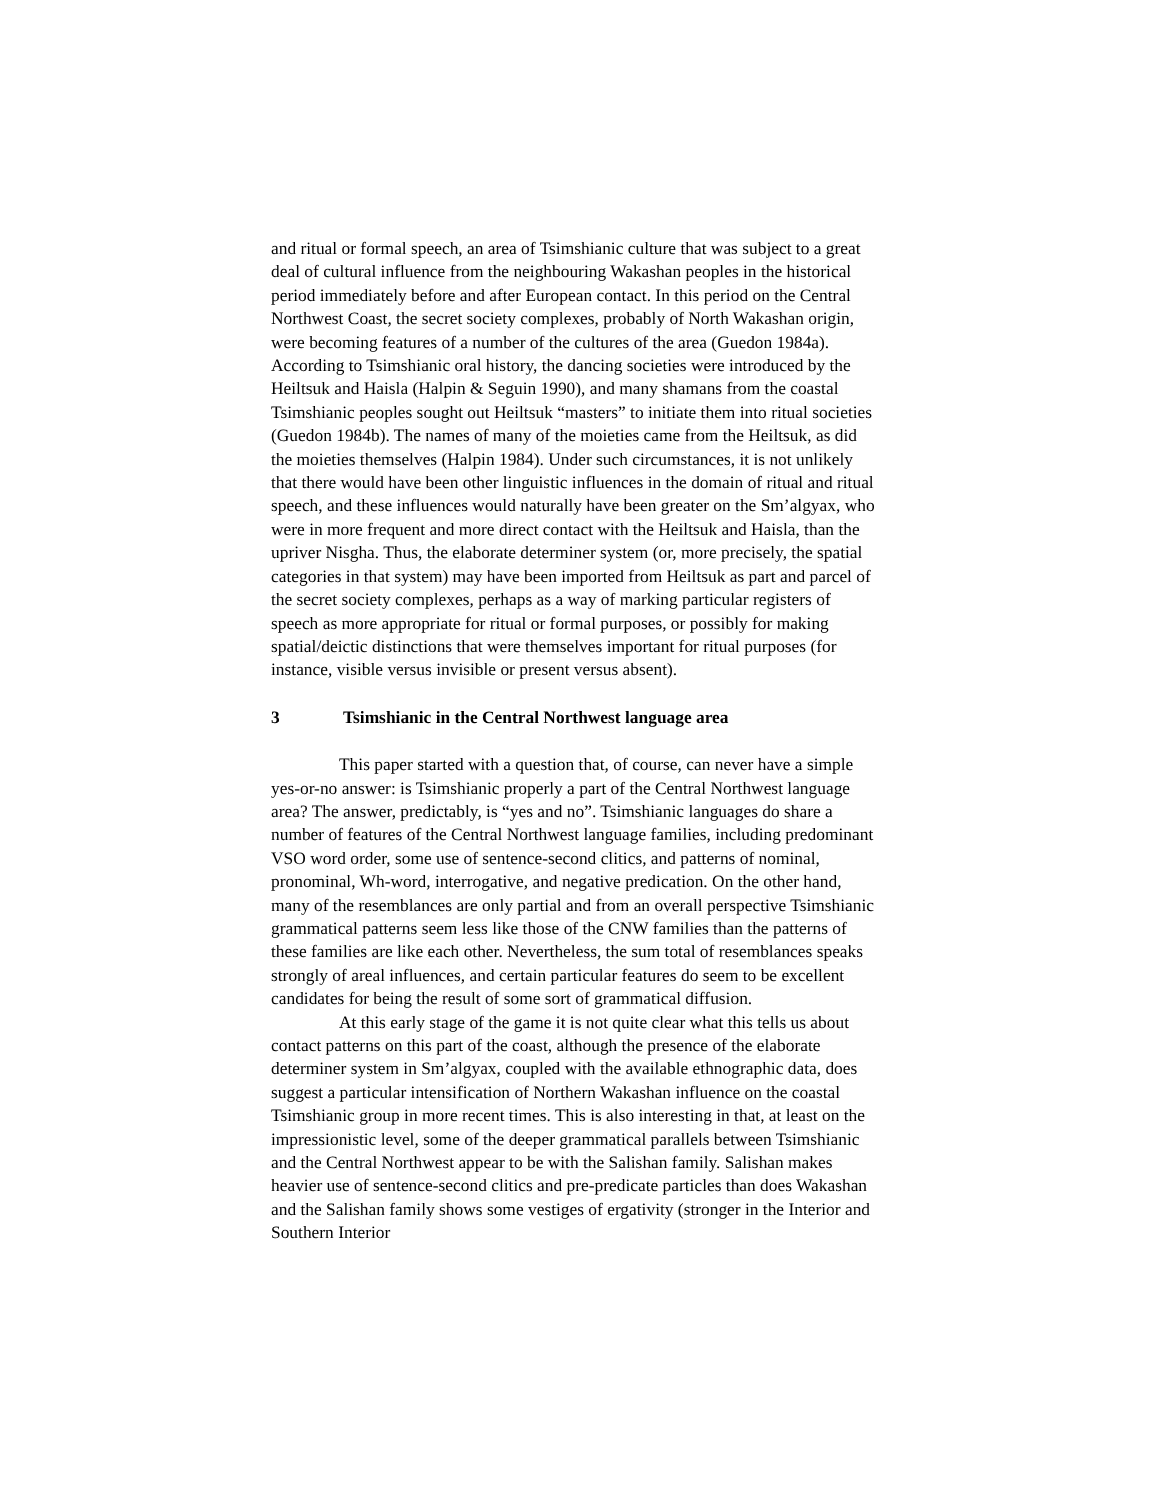and ritual or formal speech, an area of Tsimshianic culture that was subject to a great deal of cultural influence from the neighbouring Wakashan peoples in the historical period immediately before and after European contact. In this period on the Central Northwest Coast, the secret society complexes, probably of North Wakashan origin, were becoming features of a number of the cultures of the area (Guedon 1984a). According to Tsimshianic oral history, the dancing societies were introduced by the Heiltsuk and Haisla (Halpin & Seguin 1990), and many shamans from the coastal Tsimshianic peoples sought out Heiltsuk “masters” to initiate them into ritual societies (Guedon 1984b). The names of many of the moieties came from the Heiltsuk, as did the moieties themselves (Halpin 1984). Under such circumstances, it is not unlikely that there would have been other linguistic influences in the domain of ritual and ritual speech, and these influences would naturally have been greater on the Sm’algyax, who were in more frequent and more direct contact with the Heiltsuk and Haisla, than the upriver Nisgha. Thus, the elaborate determiner system (or, more precisely, the spatial categories in that system) may have been imported from Heiltsuk as part and parcel of the secret society complexes, perhaps as a way of marking particular registers of speech as more appropriate for ritual or formal purposes, or possibly for making spatial/deictic distinctions that were themselves important for ritual purposes (for instance, visible versus invisible or present versus absent).
3 Tsimshianic in the Central Northwest language area
This paper started with a question that, of course, can never have a simple yes-or-no answer: is Tsimshianic properly a part of the Central Northwest language area? The answer, predictably, is “yes and no”. Tsimshianic languages do share a number of features of the Central Northwest language families, including predominant VSO word order, some use of sentence-second clitics, and patterns of nominal, pronominal, Wh-word, interrogative, and negative predication. On the other hand, many of the resemblances are only partial and from an overall perspective Tsimshianic grammatical patterns seem less like those of the CNW families than the patterns of these families are like each other. Nevertheless, the sum total of resemblances speaks strongly of areal influences, and certain particular features do seem to be excellent candidates for being the result of some sort of grammatical diffusion.
At this early stage of the game it is not quite clear what this tells us about contact patterns on this part of the coast, although the presence of the elaborate determiner system in Sm’algyax, coupled with the available ethnographic data, does suggest a particular intensification of Northern Wakashan influence on the coastal Tsimshianic group in more recent times. This is also interesting in that, at least on the impressionistic level, some of the deeper grammatical parallels between Tsimshianic and the Central Northwest appear to be with the Salishan family. Salishan makes heavier use of sentence-second clitics and pre-predicate particles than does Wakashan and the Salishan family shows some vestiges of ergativity (stronger in the Interior and Southern Interior